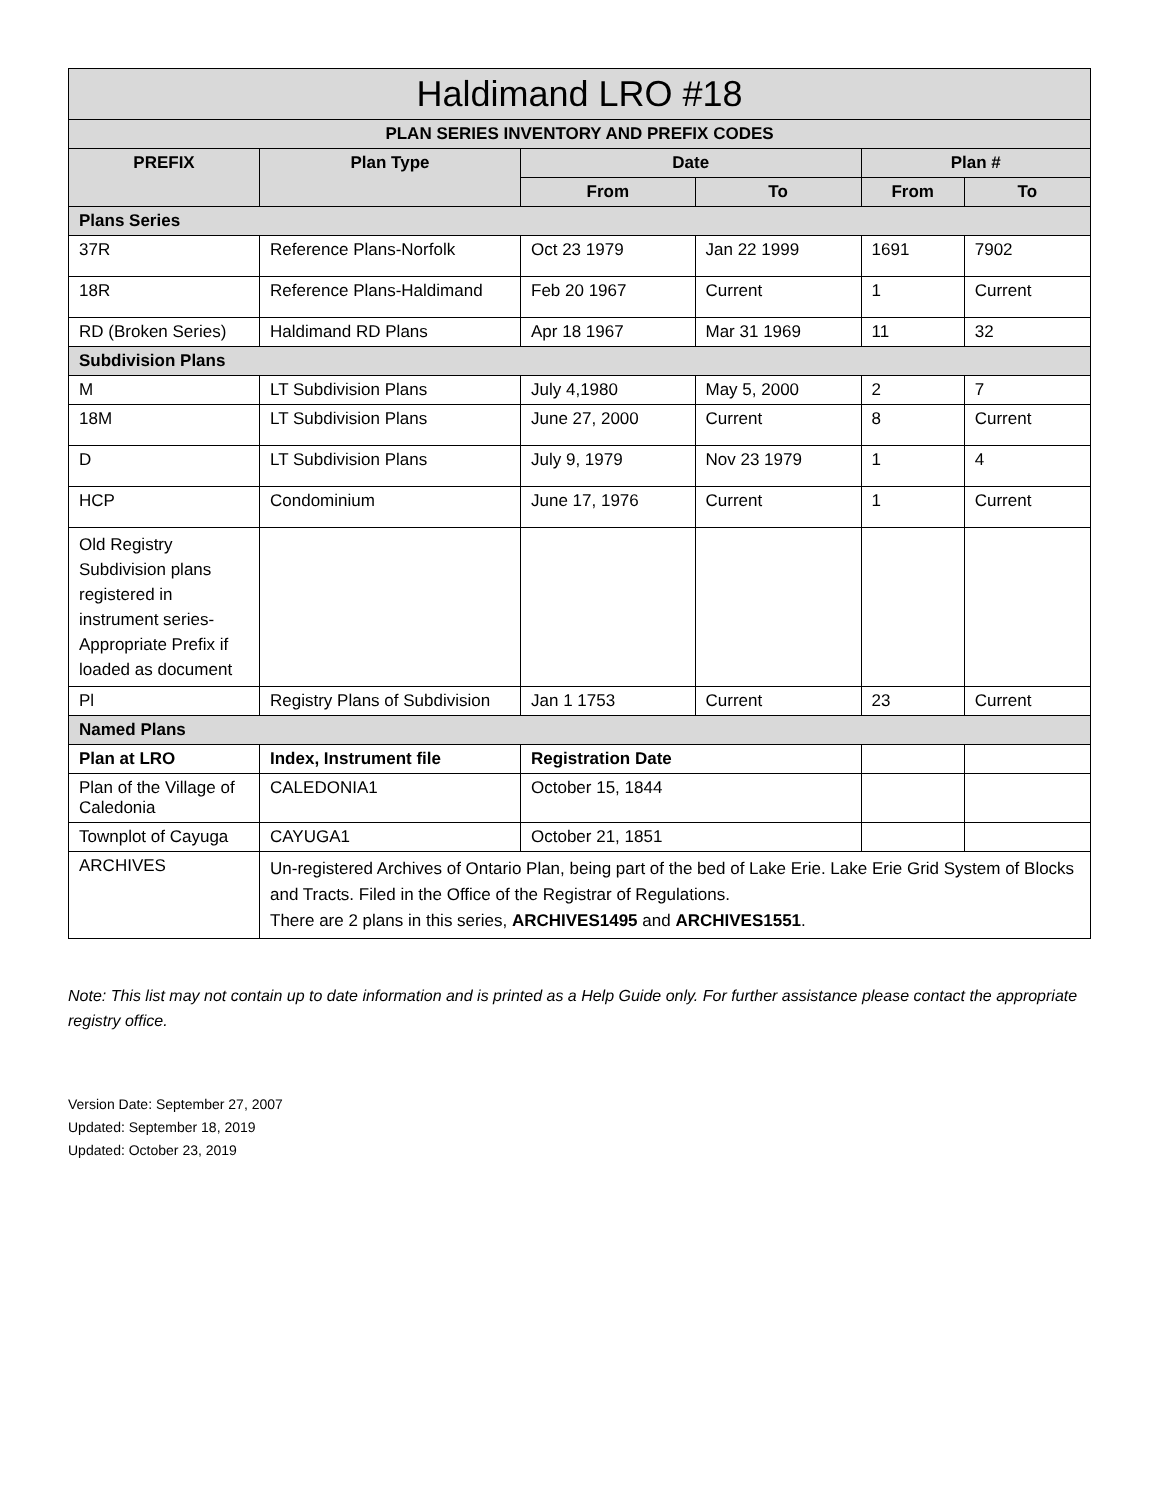| Haldimand LRO #18 | | | | | |
| --- | --- | --- | --- | --- | --- |
| PLAN SERIES INVENTORY AND PREFIX CODES | | | | | |
| PREFIX | Plan Type | Date | | Plan # | |
| | | From | To | From | To |
| Plans Series | | | | | |
| 37R | Reference Plans-Norfolk | Oct 23 1979 | Jan 22 1999 | 1691 | 7902 |
| 18R | Reference Plans-Haldimand | Feb 20 1967 | Current | 1 | Current |
| RD (Broken Series) | Haldimand RD Plans | Apr 18 1967 | Mar 31 1969 | 11 | 32 |
| Subdivision Plans | | | | | |
| M | LT Subdivision Plans | July 4,1980 | May 5, 2000 | 2 | 7 |
| 18M | LT Subdivision Plans | June 27, 2000 | Current | 8 | Current |
| D | LT Subdivision Plans | July 9, 1979 | Nov 23 1979 | 1 | 4 |
| HCP | Condominium | June 17, 1976 | Current | 1 | Current |
| Old Registry Subdivision plans registered in instrument series-Appropriate Prefix if loaded as document | | | | | |
| Pl | Registry Plans of Subdivision | Jan 1 1753 | Current | 23 | Current |
| Named Plans | | | | | |
| Plan at LRO | Index, Instrument file | Registration Date | | | |
| Plan of the Village of Caledonia | CALEDONIA1 | October 15, 1844 | | | |
| Townplot of Cayuga | CAYUGA1 | October 21, 1851 | | | |
| ARCHIVES | Un-registered Archives of Ontario Plan, being part of the bed of Lake Erie. Lake Erie Grid System of Blocks and Tracts. Filed in the Office of the Registrar of Regulations. There are 2 plans in this series, ARCHIVES1495 and ARCHIVES1551 . | | | | |
Note: This list may not contain up to date information and is printed as a Help Guide only. For further assistance please contact the appropriate registry office.
Version Date: September 27, 2007
Updated: September 18, 2019
Updated: October 23, 2019